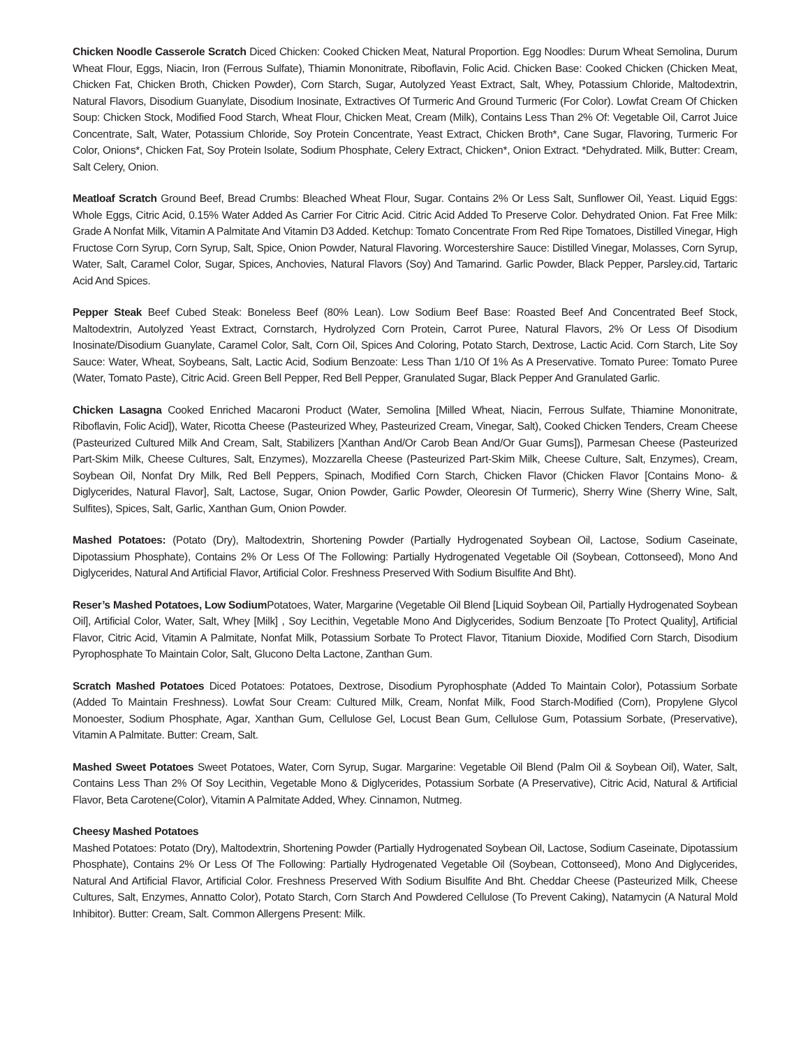Chicken Noodle Casserole Scratch Diced Chicken: Cooked Chicken Meat, Natural Proportion. Egg Noodles: Durum Wheat Semolina, Durum Wheat Flour, Eggs, Niacin, Iron (Ferrous Sulfate), Thiamin Mononitrate, Riboflavin, Folic Acid. Chicken Base: Cooked Chicken (Chicken Meat, Chicken Fat, Chicken Broth, Chicken Powder), Corn Starch, Sugar, Autolyzed Yeast Extract, Salt, Whey, Potassium Chloride, Maltodextrin, Natural Flavors, Disodium Guanylate, Disodium Inosinate, Extractives Of Turmeric And Ground Turmeric (For Color). Lowfat Cream Of Chicken Soup: Chicken Stock, Modified Food Starch, Wheat Flour, Chicken Meat, Cream (Milk), Contains Less Than 2% Of: Vegetable Oil, Carrot Juice Concentrate, Salt, Water, Potassium Chloride, Soy Protein Concentrate, Yeast Extract, Chicken Broth*, Cane Sugar, Flavoring, Turmeric For Color, Onions*, Chicken Fat, Soy Protein Isolate, Sodium Phosphate, Celery Extract, Chicken*, Onion Extract. *Dehydrated. Milk, Butter: Cream, Salt Celery, Onion.
Meatloaf Scratch Ground Beef, Bread Crumbs: Bleached Wheat Flour, Sugar. Contains 2% Or Less Salt, Sunflower Oil, Yeast. Liquid Eggs: Whole Eggs, Citric Acid, 0.15% Water Added As Carrier For Citric Acid. Citric Acid Added To Preserve Color. Dehydrated Onion. Fat Free Milk: Grade A Nonfat Milk, Vitamin A Palmitate And Vitamin D3 Added. Ketchup: Tomato Concentrate From Red Ripe Tomatoes, Distilled Vinegar, High Fructose Corn Syrup, Corn Syrup, Salt, Spice, Onion Powder, Natural Flavoring. Worcestershire Sauce: Distilled Vinegar, Molasses, Corn Syrup, Water, Salt, Caramel Color, Sugar, Spices, Anchovies, Natural Flavors (Soy) And Tamarind. Garlic Powder, Black Pepper, Parsley.cid, Tartaric Acid And Spices.
Pepper Steak Beef Cubed Steak: Boneless Beef (80% Lean). Low Sodium Beef Base: Roasted Beef And Concentrated Beef Stock, Maltodextrin, Autolyzed Yeast Extract, Cornstarch, Hydrolyzed Corn Protein, Carrot Puree, Natural Flavors, 2% Or Less Of Disodium Inosinate/Disodium Guanylate, Caramel Color, Salt, Corn Oil, Spices And Coloring, Potato Starch, Dextrose, Lactic Acid. Corn Starch, Lite Soy Sauce: Water, Wheat, Soybeans, Salt, Lactic Acid, Sodium Benzoate: Less Than 1/10 Of 1% As A Preservative. Tomato Puree: Tomato Puree (Water, Tomato Paste), Citric Acid. Green Bell Pepper, Red Bell Pepper, Granulated Sugar, Black Pepper And Granulated Garlic.
Chicken Lasagna Cooked Enriched Macaroni Product (Water, Semolina [Milled Wheat, Niacin, Ferrous Sulfate, Thiamine Mononitrate, Riboflavin, Folic Acid]), Water, Ricotta Cheese (Pasteurized Whey, Pasteurized Cream, Vinegar, Salt), Cooked Chicken Tenders, Cream Cheese (Pasteurized Cultured Milk And Cream, Salt, Stabilizers [Xanthan And/Or Carob Bean And/Or Guar Gums]), Parmesan Cheese (Pasteurized Part-Skim Milk, Cheese Cultures, Salt, Enzymes), Mozzarella Cheese (Pasteurized Part-Skim Milk, Cheese Culture, Salt, Enzymes), Cream, Soybean Oil, Nonfat Dry Milk, Red Bell Peppers, Spinach, Modified Corn Starch, Chicken Flavor (Chicken Flavor [Contains Mono- & Diglycerides, Natural Flavor], Salt, Lactose, Sugar, Onion Powder, Garlic Powder, Oleoresin Of Turmeric), Sherry Wine (Sherry Wine, Salt, Sulfites), Spices, Salt, Garlic, Xanthan Gum, Onion Powder.
Mashed Potatoes: (Potato (Dry), Maltodextrin, Shortening Powder (Partially Hydrogenated Soybean Oil, Lactose, Sodium Caseinate, Dipotassium Phosphate), Contains 2% Or Less Of The Following: Partially Hydrogenated Vegetable Oil (Soybean, Cottonseed), Mono And Diglycerides, Natural And Artificial Flavor, Artificial Color. Freshness Preserved With Sodium Bisulfite And Bht).
Reser’s Mashed Potatoes, Low Sodium Potatoes, Water, Margarine (Vegetable Oil Blend [Liquid Soybean Oil, Partially Hydrogenated Soybean Oil], Artificial Color, Water, Salt, Whey [Milk] , Soy Lecithin, Vegetable Mono And Diglycerides, Sodium Benzoate [To Protect Quality], Artificial Flavor, Citric Acid, Vitamin A Palmitate, Nonfat Milk, Potassium Sorbate To Protect Flavor, Titanium Dioxide, Modified Corn Starch, Disodium Pyrophosphate To Maintain Color, Salt, Glucono Delta Lactone, Zanthan Gum.
Scratch Mashed Potatoes Diced Potatoes: Potatoes, Dextrose, Disodium Pyrophosphate (Added To Maintain Color), Potassium Sorbate (Added To Maintain Freshness). Lowfat Sour Cream: Cultured Milk, Cream, Nonfat Milk, Food Starch-Modified (Corn), Propylene Glycol Monoester, Sodium Phosphate, Agar, Xanthan Gum, Cellulose Gel, Locust Bean Gum, Cellulose Gum, Potassium Sorbate, (Preservative), Vitamin A Palmitate. Butter: Cream, Salt.
Mashed Sweet Potatoes Sweet Potatoes, Water, Corn Syrup, Sugar. Margarine: Vegetable Oil Blend (Palm Oil & Soybean Oil), Water, Salt, Contains Less Than 2% Of Soy Lecithin, Vegetable Mono & Diglycerides, Potassium Sorbate (A Preservative), Citric Acid, Natural & Artificial Flavor, Beta Carotene(Color), Vitamin A Palmitate Added, Whey. Cinnamon, Nutmeg.
Cheesy Mashed Potatoes
Mashed Potatoes: Potato (Dry), Maltodextrin, Shortening Powder (Partially Hydrogenated Soybean Oil, Lactose, Sodium Caseinate, Dipotassium Phosphate), Contains 2% Or Less Of The Following: Partially Hydrogenated Vegetable Oil (Soybean, Cottonseed), Mono And Diglycerides, Natural And Artificial Flavor, Artificial Color. Freshness Preserved With Sodium Bisulfite And Bht. Cheddar Cheese (Pasteurized Milk, Cheese Cultures, Salt, Enzymes, Annatto Color), Potato Starch, Corn Starch And Powdered Cellulose (To Prevent Caking), Natamycin (A Natural Mold Inhibitor). Butter: Cream, Salt. Common Allergens Present: Milk.